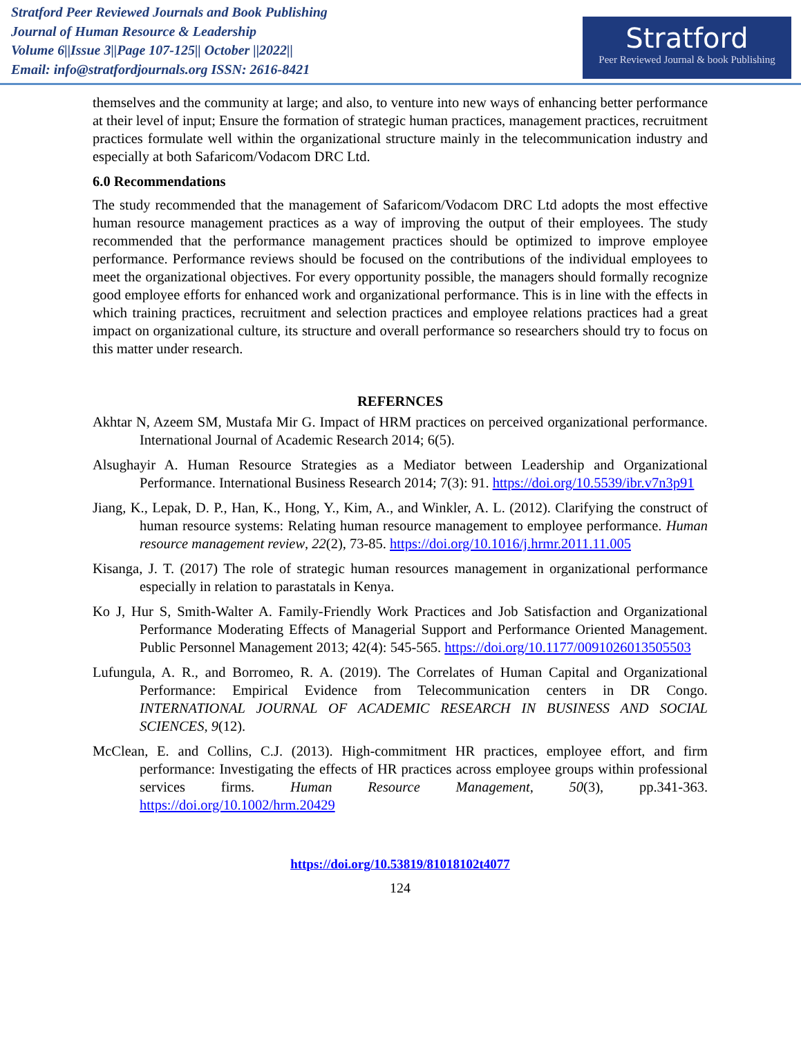Stratford Peer Reviewed Journals and Book Publishing
Journal of Human Resource & Leadership
Volume 6||Issue 3||Page 107-125|| October ||2022||
Email: info@stratfordjournals.org ISSN: 2616-8421
Stratford
Peer Reviewed Journal & book Publishing
themselves and the community at large; and also, to venture into new ways of enhancing better performance at their level of input; Ensure the formation of strategic human practices, management practices, recruitment practices formulate well within the organizational structure mainly in the telecommunication industry and especially at both Safaricom/Vodacom DRC Ltd.
6.0 Recommendations
The study recommended that the management of Safaricom/Vodacom DRC Ltd adopts the most effective human resource management practices as a way of improving the output of their employees. The study recommended that the performance management practices should be optimized to improve employee performance. Performance reviews should be focused on the contributions of the individual employees to meet the organizational objectives. For every opportunity possible, the managers should formally recognize good employee efforts for enhanced work and organizational performance. This is in line with the effects in which training practices, recruitment and selection practices and employee relations practices had a great impact on organizational culture, its structure and overall performance so researchers should try to focus on this matter under research.
REFERNCES
Akhtar N, Azeem SM, Mustafa Mir G. Impact of HRM practices on perceived organizational performance. International Journal of Academic Research 2014; 6(5).
Alsughayir A. Human Resource Strategies as a Mediator between Leadership and Organizational Performance. International Business Research 2014; 7(3): 91. https://doi.org/10.5539/ibr.v7n3p91
Jiang, K., Lepak, D. P., Han, K., Hong, Y., Kim, A., and Winkler, A. L. (2012). Clarifying the construct of human resource systems: Relating human resource management to employee performance. Human resource management review, 22(2), 73-85. https://doi.org/10.1016/j.hrmr.2011.11.005
Kisanga, J. T. (2017) The role of strategic human resources management in organizational performance especially in relation to parastatals in Kenya.
Ko J, Hur S, Smith-Walter A. Family-Friendly Work Practices and Job Satisfaction and Organizational Performance Moderating Effects of Managerial Support and Performance Oriented Management. Public Personnel Management 2013; 42(4): 545-565. https://doi.org/10.1177/0091026013505503
Lufungula, A. R., and Borromeo, R. A. (2019). The Correlates of Human Capital and Organizational Performance: Empirical Evidence from Telecommunication centers in DR Congo. INTERNATIONAL JOURNAL OF ACADEMIC RESEARCH IN BUSINESS AND SOCIAL SCIENCES, 9(12).
McClean, E. and Collins, C.J. (2013). High-commitment HR practices, employee effort, and firm performance: Investigating the effects of HR practices across employee groups within professional services firms. Human Resource Management, 50(3), pp.341-363. https://doi.org/10.1002/hrm.20429
https://doi.org/10.53819/81018102t4077
124